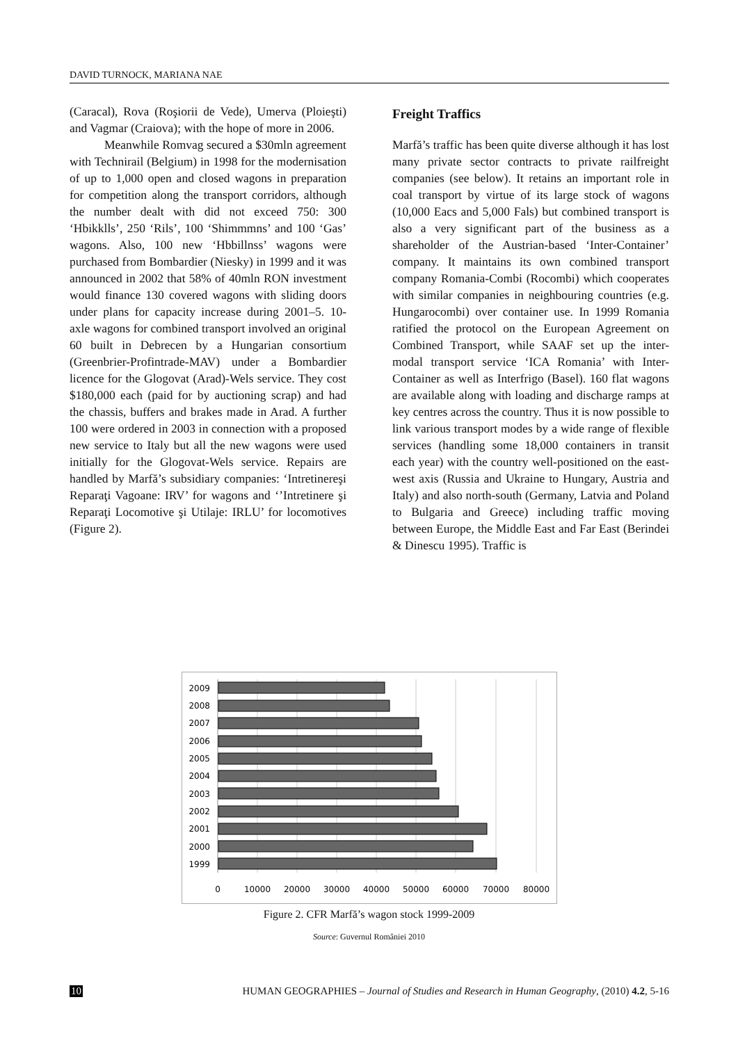DAVID TURNOCK, MARIANA NAE
(Caracal), Rova (Roşiorii de Vede), Umerva (Ploieşti) and Vagmar (Craiova); with the hope of more in 2006.
Meanwhile Romvag secured a $30mln agreement with Technirail (Belgium) in 1998 for the modernisation of up to 1,000 open and closed wagons in preparation for competition along the transport corridors, although the number dealt with did not exceed 750: 300 ‘Hbikklls’, 250 ‘Rils’, 100 ‘Shimmmns’ and 100 ‘Gas’ wagons. Also, 100 new ‘Hbbillnss’ wagons were purchased from Bombardier (Niesky) in 1999 and it was announced in 2002 that 58% of 40mln RON investment would finance 130 covered wagons with sliding doors under plans for capacity increase during 2001–5. 10-axle wagons for combined transport involved an original 60 built in Debrecen by a Hungarian consortium (Greenbrier-Profintrade-MAV) under a Bombardier licence for the Glogovat (Arad)-Wels service. They cost $180,000 each (paid for by auctioning scrap) and had the chassis, buffers and brakes made in Arad. A further 100 were ordered in 2003 in connection with a proposed new service to Italy but all the new wagons were used initially for the Glogovat-Wels service. Repairs are handled by Marfă’s subsidiary companies: ‘Intretinereşi Reparaţi Vagoane: IRV’ for wagons and ‘’Intretinere şi Reparaţi Locomotive şi Utilaje: IRLU’ for locomotives (Figure 2).
Freight Traffics
Marfă’s traffic has been quite diverse although it has lost many private sector contracts to private railfreight companies (see below). It retains an important role in coal transport by virtue of its large stock of wagons (10,000 Eacs and 5,000 Fals) but combined transport is also a very significant part of the business as a shareholder of the Austrian-based ‘Inter-Container’ company. It maintains its own combined transport company Romania-Combi (Rocombi) which cooperates with similar companies in neighbouring countries (e.g. Hungarocombi) over container use. In 1999 Romania ratified the protocol on the European Agreement on Combined Transport, while SAAF set up the inter-modal transport service ‘ICA Romania’ with Inter-Container as well as Interfrigo (Basel). 160 flat wagons are available along with loading and discharge ramps at key centres across the country. Thus it is now possible to link various transport modes by a wide range of flexible services (handling some 18,000 containers in transit each year) with the country well-positioned on the east-west axis (Russia and Ukraine to Hungary, Austria and Italy) and also north-south (Germany, Latvia and Poland to Bulgaria and Greece) including traffic moving between Europe, the Middle East and Far East (Berindei & Dinescu 1995). Traffic is
2009
2008
2007
2006
2005
2004
2003
2002
2001
2000
1999
0
10000
20000
30000
40000
50000
60000
70000
80000
Figure 2. CFR Marfă’s wagon stock 1999-2009
Source: Guvernul României 2010
10 HUMAN GEOGRAPHIES – Journal of Studies and Research in Human Geography, (2010) 4.2, 5-16